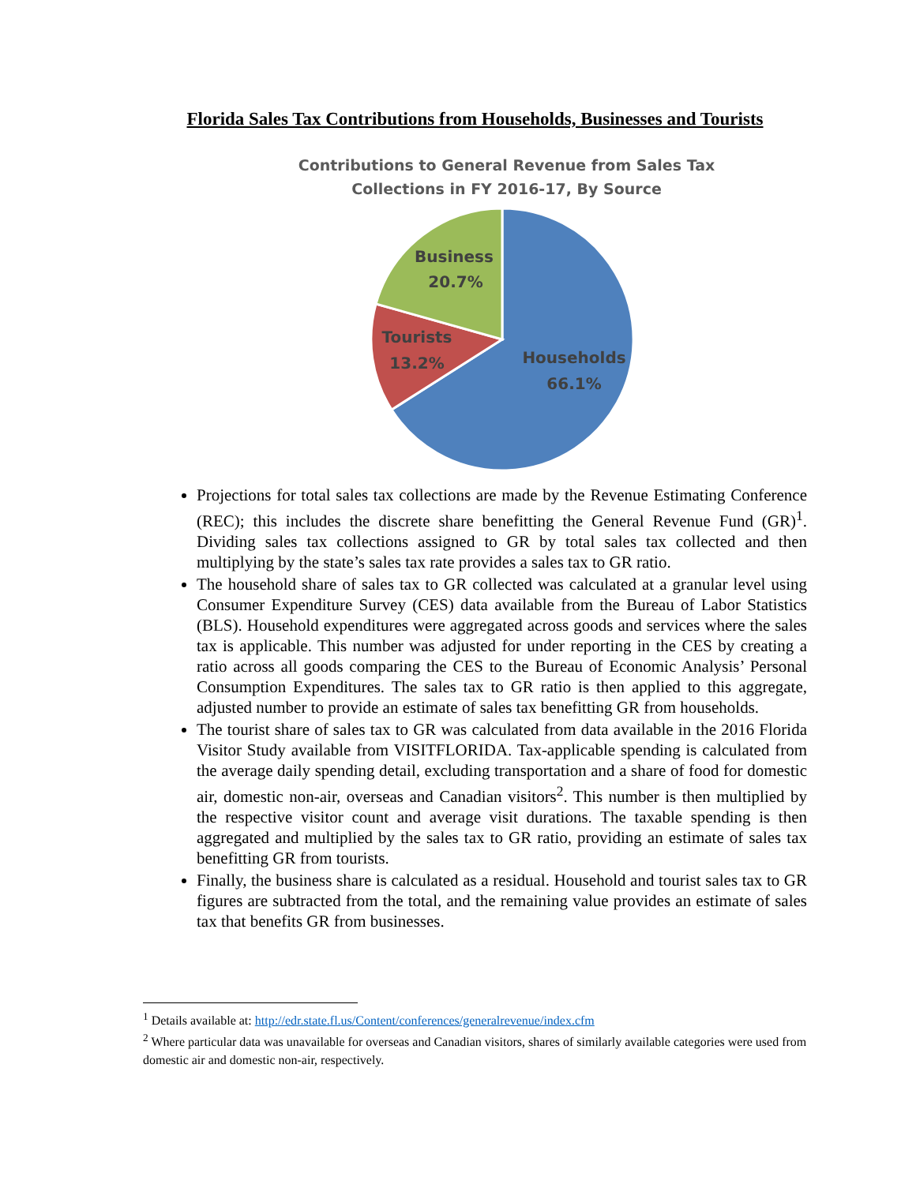Florida Sales Tax Contributions from Households, Businesses and Tourists
Contributions to General Revenue from Sales Tax
Collections in FY 2016-17, By Source
Business
20.7%
Tourists
13.2%
Households
66.1%
Projections for total sales tax collections are made by the Revenue Estimating Conference (REC); this includes the discrete share benefitting the General Revenue Fund (GR)<sup>1</sup>. Dividing sales tax collections assigned to GR by total sales tax collected and then multiplying by the state’s sales tax rate provides a sales tax to GR ratio.
The household share of sales tax to GR collected was calculated at a granular level using Consumer Expenditure Survey (CES) data available from the Bureau of Labor Statistics (BLS). Household expenditures were aggregated across goods and services where the sales tax is applicable. This number was adjusted for under reporting in the CES by creating a ratio across all goods comparing the CES to the Bureau of Economic Analysis’ Personal Consumption Expenditures. The sales tax to GR ratio is then applied to this aggregate, adjusted number to provide an estimate of sales tax benefitting GR from households.
The tourist share of sales tax to GR was calculated from data available in the 2016 Florida Visitor Study available from VISITFLORIDA. Tax-applicable spending is calculated from the average daily spending detail, excluding transportation and a share of food for domestic air, domestic non-air, overseas and Canadian visitors<sup>2</sup>. This number is then multiplied by the respective visitor count and average visit durations. The taxable spending is then aggregated and multiplied by the sales tax to GR ratio, providing an estimate of sales tax benefitting GR from tourists.
Finally, the business share is calculated as a residual. Household and tourist sales tax to GR figures are subtracted from the total, and the remaining value provides an estimate of sales tax that benefits GR from businesses.
<sup>1</sup> Details available at: http://edr.state.fl.us/Content/conferences/generalrevenue/index.cfm
<sup>2</sup> Where particular data was unavailable for overseas and Canadian visitors, shares of similarly available categories were used from domestic air and domestic non-air, respectively.